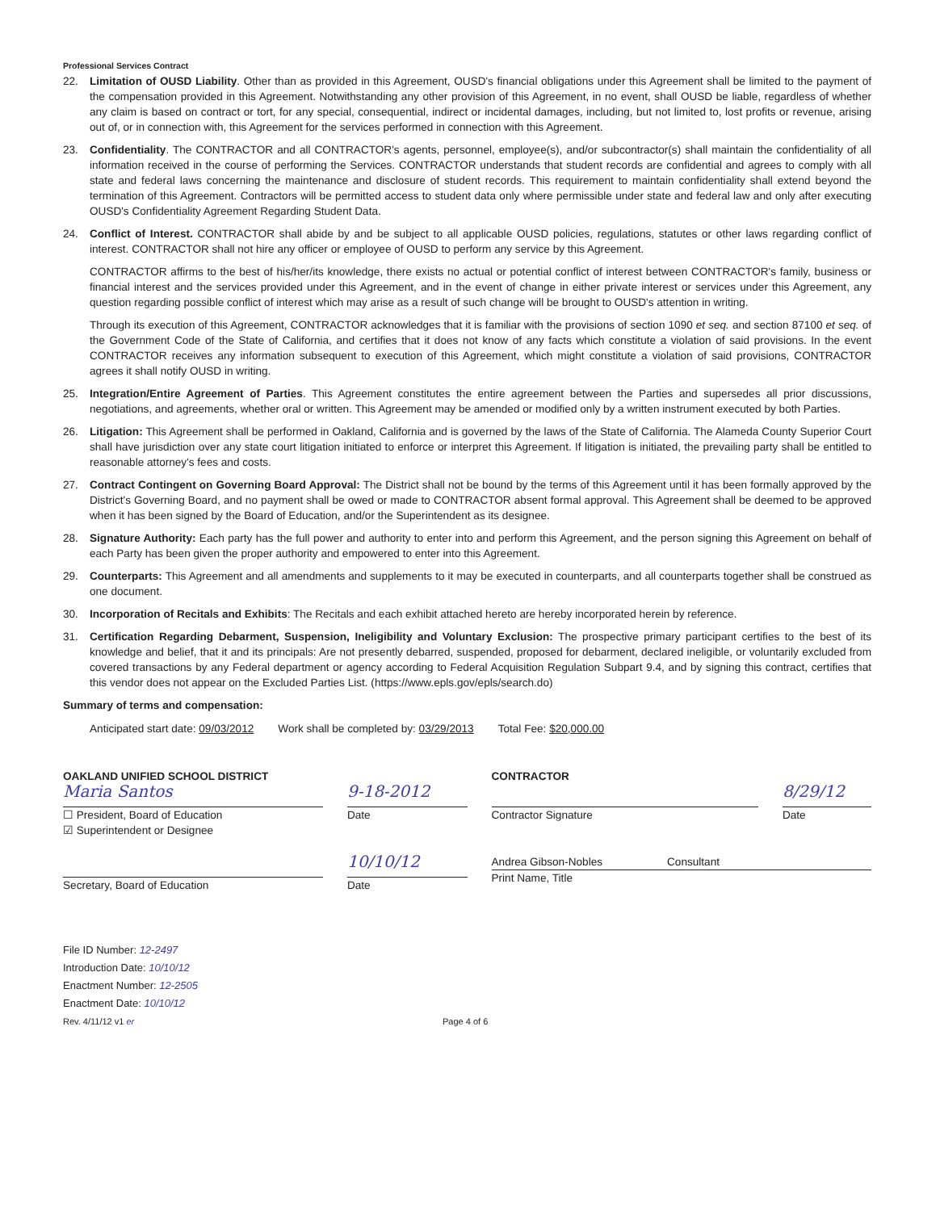Professional Services Contract
22. Limitation of OUSD Liability. Other than as provided in this Agreement, OUSD's financial obligations under this Agreement shall be limited to the payment of the compensation provided in this Agreement. Notwithstanding any other provision of this Agreement, in no event, shall OUSD be liable, regardless of whether any claim is based on contract or tort, for any special, consequential, indirect or incidental damages, including, but not limited to, lost profits or revenue, arising out of, or in connection with, this Agreement for the services performed in connection with this Agreement.
23. Confidentiality. The CONTRACTOR and all CONTRACTOR's agents, personnel, employee(s), and/or subcontractor(s) shall maintain the confidentiality of all information received in the course of performing the Services. CONTRACTOR understands that student records are confidential and agrees to comply with all state and federal laws concerning the maintenance and disclosure of student records. This requirement to maintain confidentiality shall extend beyond the termination of this Agreement. Contractors will be permitted access to student data only where permissible under state and federal law and only after executing OUSD's Confidentiality Agreement Regarding Student Data.
24. Conflict of Interest. CONTRACTOR shall abide by and be subject to all applicable OUSD policies, regulations, statutes or other laws regarding conflict of interest. CONTRACTOR shall not hire any officer or employee of OUSD to perform any service by this Agreement.
CONTRACTOR affirms to the best of his/her/its knowledge, there exists no actual or potential conflict of interest between CONTRACTOR's family, business or financial interest and the services provided under this Agreement, and in the event of change in either private interest or services under this Agreement, any question regarding possible conflict of interest which may arise as a result of such change will be brought to OUSD's attention in writing.
Through its execution of this Agreement, CONTRACTOR acknowledges that it is familiar with the provisions of section 1090 et seq. and section 87100 et seq. of the Government Code of the State of California, and certifies that it does not know of any facts which constitute a violation of said provisions. In the event CONTRACTOR receives any information subsequent to execution of this Agreement, which might constitute a violation of said provisions, CONTRACTOR agrees it shall notify OUSD in writing.
25. Integration/Entire Agreement of Parties. This Agreement constitutes the entire agreement between the Parties and supersedes all prior discussions, negotiations, and agreements, whether oral or written. This Agreement may be amended or modified only by a written instrument executed by both Parties.
26. Litigation: This Agreement shall be performed in Oakland, California and is governed by the laws of the State of California. The Alameda County Superior Court shall have jurisdiction over any state court litigation initiated to enforce or interpret this Agreement. If litigation is initiated, the prevailing party shall be entitled to reasonable attorney's fees and costs.
27. Contract Contingent on Governing Board Approval: The District shall not be bound by the terms of this Agreement until it has been formally approved by the District's Governing Board, and no payment shall be owed or made to CONTRACTOR absent formal approval. This Agreement shall be deemed to be approved when it has been signed by the Board of Education, and/or the Superintendent as its designee.
28. Signature Authority: Each party has the full power and authority to enter into and perform this Agreement, and the person signing this Agreement on behalf of each Party has been given the proper authority and empowered to enter into this Agreement.
29. Counterparts: This Agreement and all amendments and supplements to it may be executed in counterparts, and all counterparts together shall be construed as one document.
30. Incorporation of Recitals and Exhibits: The Recitals and each exhibit attached hereto are hereby incorporated herein by reference.
31. Certification Regarding Debarment, Suspension, Ineligibility and Voluntary Exclusion: The prospective primary participant certifies to the best of its knowledge and belief, that it and its principals: Are not presently debarred, suspended, proposed for debarment, declared ineligible, or voluntarily excluded from covered transactions by any Federal department or agency according to Federal Acquisition Regulation Subpart 9.4, and by signing this contract, certifies that this vendor does not appear on the Excluded Parties List. (https://www.epls.gov/epls/search.do)
Summary of terms and compensation:
Anticipated start date: 09/03/2012 Work shall be completed by: 03/29/2013 Total Fee: $20,000.00
OAKLAND UNIFIED SCHOOL DISTRICT
Maria Santos
☐ President, Board of Education
☑ Superintendent or Designee
Secretary, Board of Education
9-18-2012
Date
10/10/12
Date
CONTRACTOR
Contractor Signature
8/29/12
Date
Andrea Gibson-Nobles Consultant
Print Name, Title
File ID Number: 12-2497
Introduction Date: 10/10/12
Enactment Number: 12-2505
Enactment Date: 10/10/12
Rev. 4/11/12 v1 er Page 4 of 6